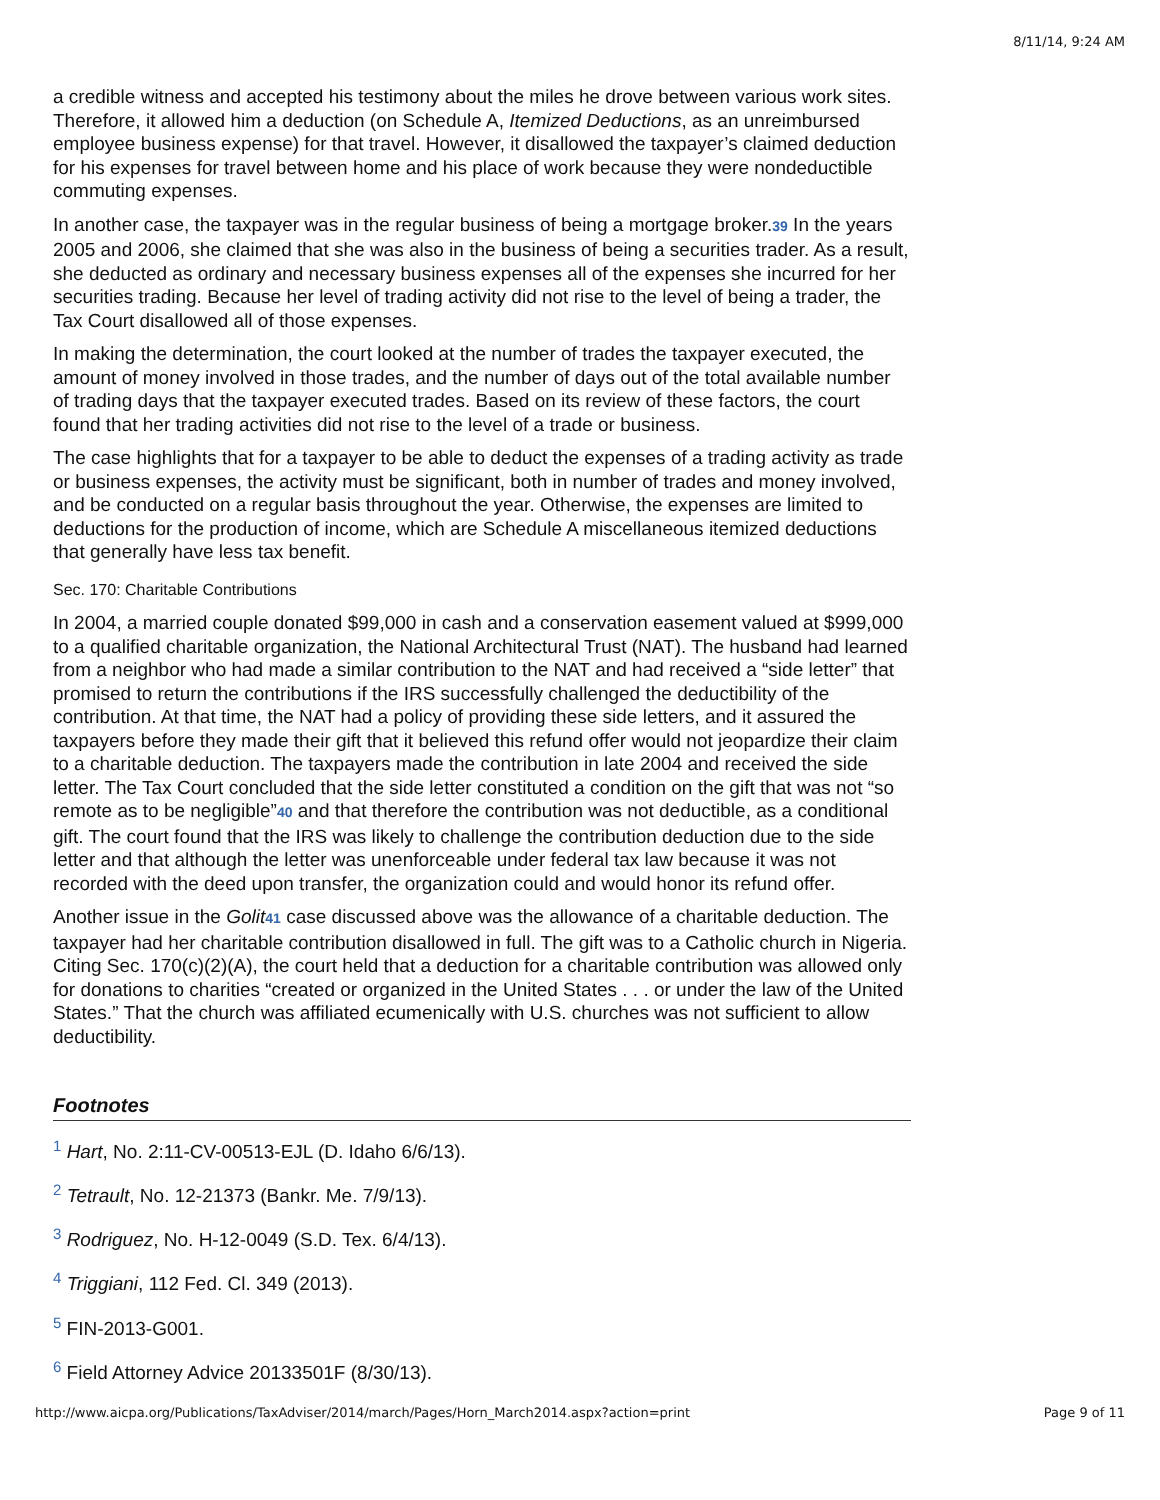8/11/14, 9:24 AM
a credible witness and accepted his testimony about the miles he drove between various work sites. Therefore, it allowed him a deduction (on Schedule A, Itemized Deductions, as an unreimbursed employee business expense) for that travel. However, it disallowed the taxpayer’s claimed deduction for his expenses for travel between home and his place of work because they were nondeductible commuting expenses.
In another case, the taxpayer was in the regular business of being a mortgage broker.39 In the years 2005 and 2006, she claimed that she was also in the business of being a securities trader. As a result, she deducted as ordinary and necessary business expenses all of the expenses she incurred for her securities trading. Because her level of trading activity did not rise to the level of being a trader, the Tax Court disallowed all of those expenses.
In making the determination, the court looked at the number of trades the taxpayer executed, the amount of money involved in those trades, and the number of days out of the total available number of trading days that the taxpayer executed trades. Based on its review of these factors, the court found that her trading activities did not rise to the level of a trade or business.
The case highlights that for a taxpayer to be able to deduct the expenses of a trading activity as trade or business expenses, the activity must be significant, both in number of trades and money involved, and be conducted on a regular basis throughout the year. Otherwise, the expenses are limited to deductions for the production of income, which are Schedule A miscellaneous itemized deductions that generally have less tax benefit.
Sec. 170: Charitable Contributions
In 2004, a married couple donated $99,000 in cash and a conservation easement valued at $999,000 to a qualified charitable organization, the National Architectural Trust (NAT). The husband had learned from a neighbor who had made a similar contribution to the NAT and had received a “side letter” that promised to return the contributions if the IRS successfully challenged the deductibility of the contribution. At that time, the NAT had a policy of providing these side letters, and it assured the taxpayers before they made their gift that it believed this refund offer would not jeopardize their claim to a charitable deduction. The taxpayers made the contribution in late 2004 and received the side letter. The Tax Court concluded that the side letter constituted a condition on the gift that was not “so remote as to be negligible”40 and that therefore the contribution was not deductible, as a conditional gift. The court found that the IRS was likely to challenge the contribution deduction due to the side letter and that although the letter was unenforceable under federal tax law because it was not recorded with the deed upon transfer, the organization could and would honor its refund offer.
Another issue in the Golit 41 case discussed above was the allowance of a charitable deduction. The taxpayer had her charitable contribution disallowed in full. The gift was to a Catholic church in Nigeria. Citing Sec. 170(c)(2)(A), the court held that a deduction for a charitable contribution was allowed only for donations to charities “created or organized in the United States . . . or under the law of the United States.” That the church was affiliated ecumenically with U.S. churches was not sufficient to allow deductibility.
Footnotes
1 Hart, No. 2:11-CV-00513-EJL (D. Idaho 6/6/13).
2 Tetrault, No. 12-21373 (Bankr. Me. 7/9/13).
3 Rodriguez, No. H-12-0049 (S.D. Tex. 6/4/13).
4 Triggiani, 112 Fed. Cl. 349 (2013).
5 FIN-2013-G001.
6 Field Attorney Advice 20133501F (8/30/13).
http://www.aicpa.org/Publications/TaxAdviser/2014/march/Pages/Horn_March2014.aspx?action=print Page 9 of 11